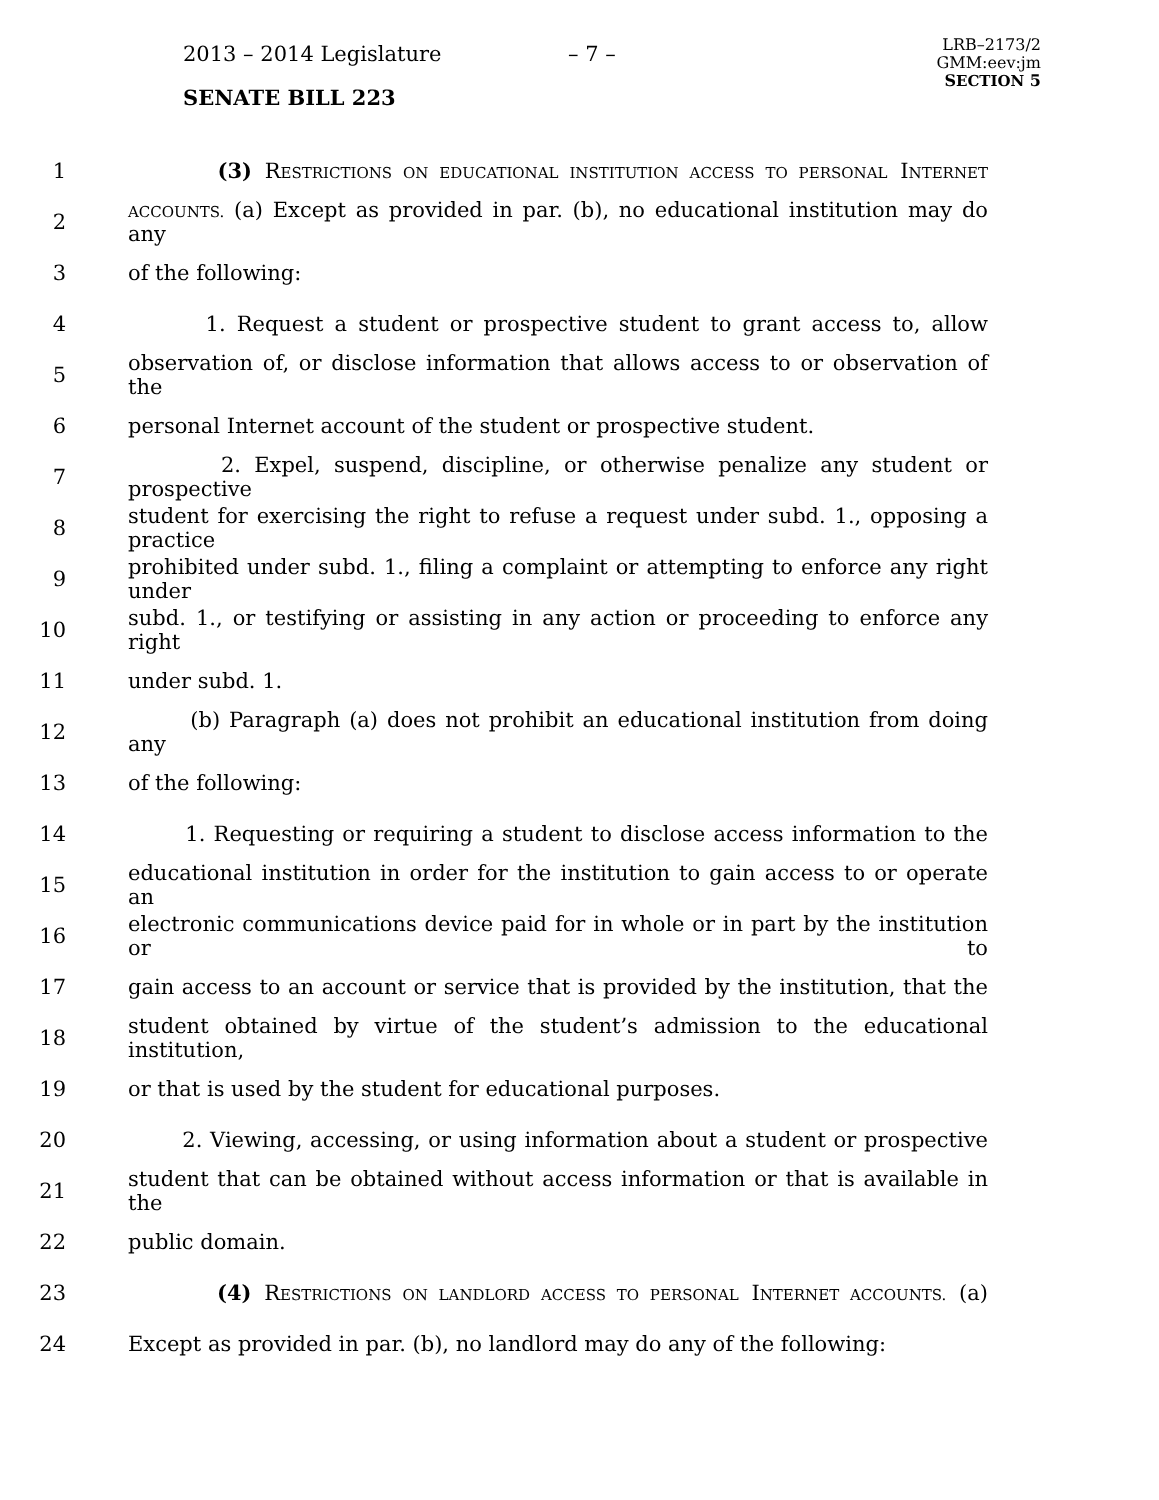2013 – 2014 Legislature – 7 –
LRB–2173/2
GMM:eev:jm
SECTION 5
SENATE BILL 223
1 (3) RESTRICTIONS ON EDUCATIONAL INSTITUTION ACCESS TO PERSONAL INTERNET
2 ACCOUNTS. (a) Except as provided in par. (b), no educational institution may do any
3 of the following:
4 1. Request a student or prospective student to grant access to, allow
5 observation of, or disclose information that allows access to or observation of the
6 personal Internet account of the student or prospective student.
7 2. Expel, suspend, discipline, or otherwise penalize any student or prospective
8 student for exercising the right to refuse a request under subd. 1., opposing a practice
9 prohibited under subd. 1., filing a complaint or attempting to enforce any right under
10 subd. 1., or testifying or assisting in any action or proceeding to enforce any right
11 under subd. 1.
12 (b) Paragraph (a) does not prohibit an educational institution from doing any
13 of the following:
14 1. Requesting or requiring a student to disclose access information to the
15 educational institution in order for the institution to gain access to or operate an
16 electronic communications device paid for in whole or in part by the institution or to
17 gain access to an account or service that is provided by the institution, that the
18 student obtained by virtue of the student’s admission to the educational institution,
19 or that is used by the student for educational purposes.
20 2. Viewing, accessing, or using information about a student or prospective
21 student that can be obtained without access information or that is available in the
22 public domain.
23 (4) RESTRICTIONS ON LANDLORD ACCESS TO PERSONAL INTERNET ACCOUNTS. (a)
24 Except as provided in par. (b), no landlord may do any of the following: